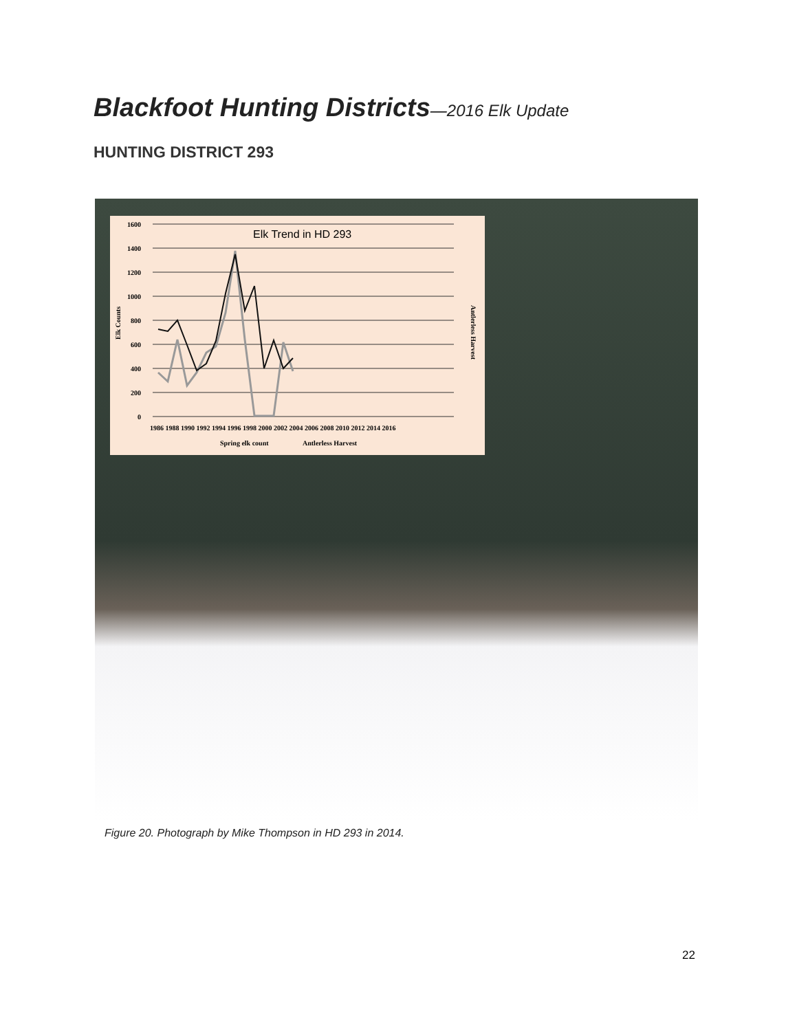Blackfoot Hunting Districts—2016 Elk Update
HUNTING DISTRICT 293
Elk Trend in HD 293
1600
1400
1200
1000
800
600
400
200
0
Elk Counts
Antlerless Harvest
1986 1988 1990 1992 1994 1996 1998 2000 2002 2004 2006 2008 2010 2012 2014 2016
Spring elk count
Antlerless Harvest
Figure 20. Photograph by Mike Thompson in HD 293 in 2014.
22